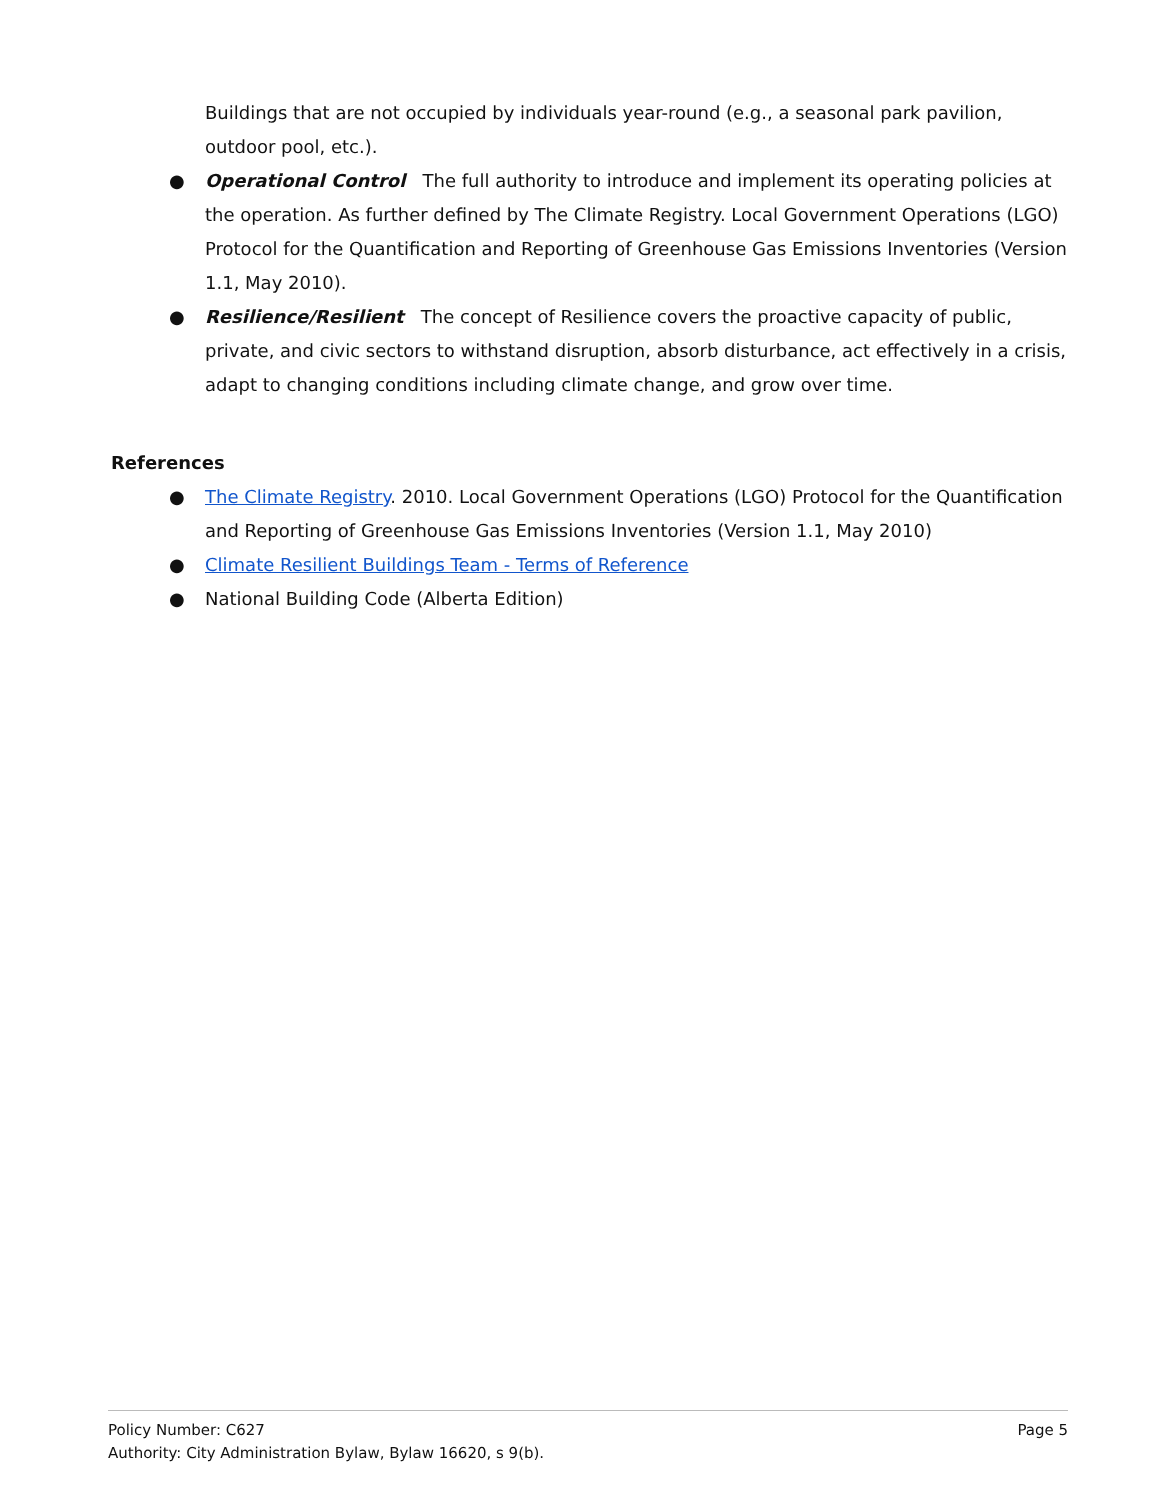Buildings that are not occupied by individuals year-round (e.g., a seasonal park pavilion, outdoor pool, etc.).
● Operational Control The full authority to introduce and implement its operating policies at the operation. As further defined by The Climate Registry. Local Government Operations (LGO) Protocol for the Quantification and Reporting of Greenhouse Gas Emissions Inventories (Version 1.1, May 2010).
● Resilience/Resilient The concept of Resilience covers the proactive capacity of public, private, and civic sectors to withstand disruption, absorb disturbance, act effectively in a crisis, adapt to changing conditions including climate change, and grow over time.
References
● The Climate Registry. 2010. Local Government Operations (LGO) Protocol for the Quantification and Reporting of Greenhouse Gas Emissions Inventories (Version 1.1, May 2010)
● Climate Resilient Buildings Team - Terms of Reference
● National Building Code (Alberta Edition)
Page 5
Policy Number: C627
Authority: City Administration Bylaw, Bylaw 16620, s 9(b).